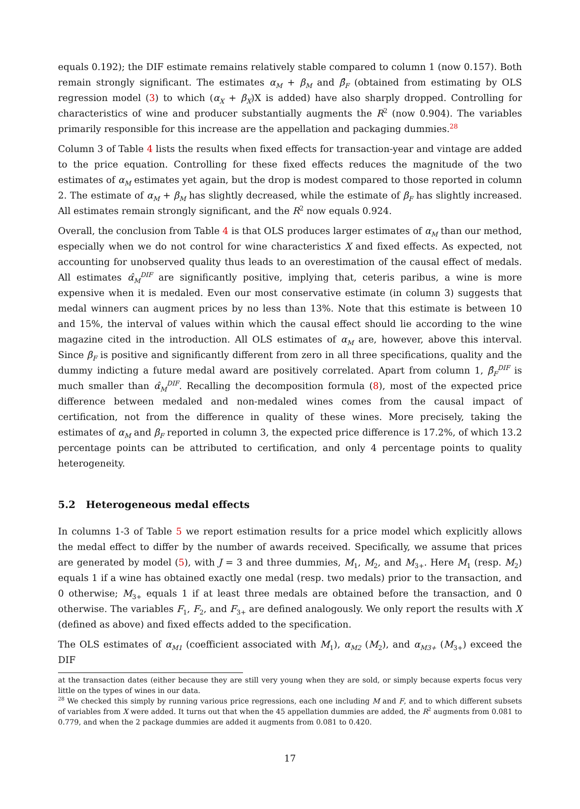equals 0.192); the DIF estimate remains relatively stable compared to column 1 (now 0.157). Both remain strongly significant. The estimates α<sub>M</sub> + β<sub>M</sub> and β̂<sub>F</sub> (obtained from estimating by OLS regression model (3) to which (α<sub>X</sub> + β<sub>X</sub>)X is added) have also sharply dropped. Controlling for characteristics of wine and producer substantially augments the R<sup>2</sup> (now 0.904). The variables primarily responsible for this increase are the appellation and packaging dummies.<sup>28</sup>
Column 3 of Table 4 lists the results when fixed effects for transaction-year and vintage are added to the price equation. Controlling for these fixed effects reduces the magnitude of the two estimates of α<sub>M</sub> estimates yet again, but the drop is modest compared to those reported in column 2. The estimate of α<sub>M</sub> + β<sub>M</sub> has slightly decreased, while the estimate of β<sub>F</sub> has slightly increased. All estimates remain strongly significant, and the R<sup>2</sup> now equals 0.924.
Overall, the conclusion from Table 4 is that OLS produces larger estimates of α<sub>M</sub> than our method, especially when we do not control for wine characteristics X and fixed effects. As expected, not accounting for unobserved quality thus leads to an overestimation of the causal effect of medals. All estimates α̂<sub>M</sub><sup>DIF</sup> are significantly positive, implying that, ceteris paribus, a wine is more expensive when it is medaled. Even our most conservative estimate (in column 3) suggests that medal winners can augment prices by no less than 13%. Note that this estimate is between 10 and 15%, the interval of values within which the causal effect should lie according to the wine magazine cited in the introduction. All OLS estimates of α<sub>M</sub> are, however, above this interval. Since β<sub>F</sub> is positive and significantly different from zero in all three specifications, quality and the dummy indicting a future medal award are positively correlated. Apart from column 1, β̂<sub>F</sub><sup>DIF</sup> is much smaller than α̂<sub>M</sub><sup>DIF</sup>. Recalling the decomposition formula (8), most of the expected price difference between medaled and non-medaled wines comes from the causal impact of certification, not from the difference in quality of these wines. More precisely, taking the estimates of α<sub>M</sub> and β<sub>F</sub> reported in column 3, the expected price difference is 17.2%, of which 13.2 percentage points can be attributed to certification, and only 4 percentage points to quality heterogeneity.
5.2 Heterogeneous medal effects
In columns 1-3 of Table 5 we report estimation results for a price model which explicitly allows the medal effect to differ by the number of awards received. Specifically, we assume that prices are generated by model (5), with J = 3 and three dummies, M<sub>1</sub>, M<sub>2</sub>, and M<sub>3+</sub>. Here M<sub>1</sub> (resp. M<sub>2</sub>) equals 1 if a wine has obtained exactly one medal (resp. two medals) prior to the transaction, and 0 otherwise; M<sub>3+</sub> equals 1 if at least three medals are obtained before the transaction, and 0 otherwise. The variables F<sub>1</sub>, F<sub>2</sub>, and F<sub>3+</sub> are defined analogously. We only report the results with X (defined as above) and fixed effects added to the specification.
The OLS estimates of α<sub>M1</sub> (coefficient associated with M<sub>1</sub>), α<sub>M2</sub> (M<sub>2</sub>), and α<sub>M3+</sub> (M<sub>3+</sub>) exceed the DIF
at the transaction dates (either because they are still very young when they are sold, or simply because experts focus very little on the types of wines in our data.
<sup>28</sup> We checked this simply by running various price regressions, each one including M and F, and to which different subsets of variables from X were added. It turns out that when the 45 appellation dummies are added, the R<sup>2</sup> augments from 0.081 to 0.779, and when the 2 package dummies are added it augments from 0.081 to 0.420.
17